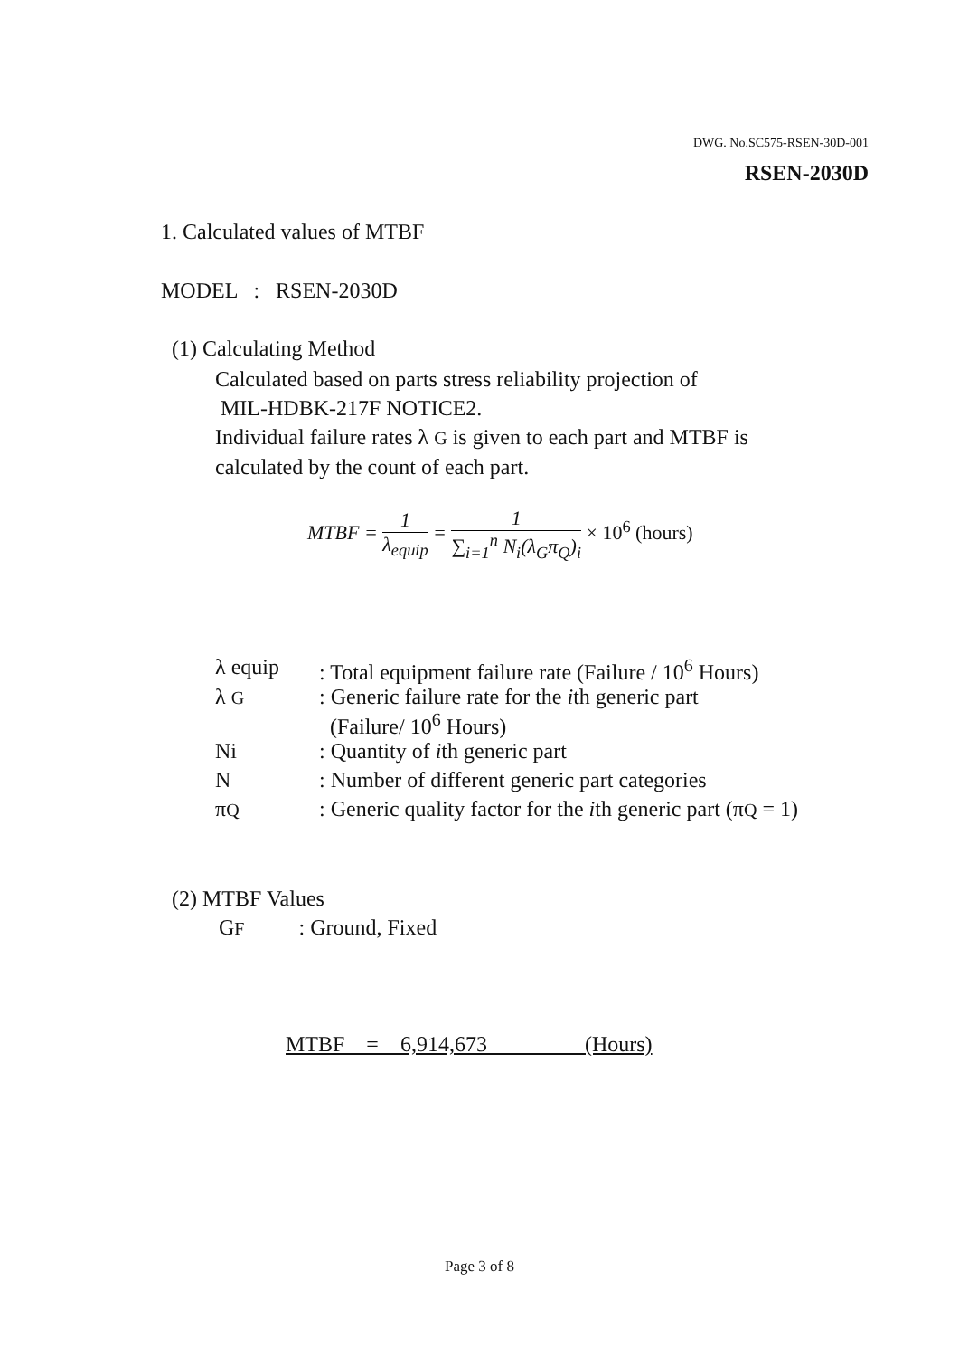DWG. No.SC575-RSEN-30D-001
RSEN-2030D
1. Calculated values of MTBF
MODEL : RSEN-2030D
(1) Calculating Method
Calculated based on parts stress reliability projection of
MIL-HDBK-217F NOTICE2.
Individual failure rates λ G is given to each part and MTBF is
calculated by the count of each part.
MTBF = 1 λ<sub>equip</sub> = 1 ∑<sub>i=1</sub><sup>n</sup> N<sub>i</sub>(λ<sub>G</sub>π<sub>Q</sub>)<sub>i</sub> × 10<sup>6</sup> (hours)
| λ equip | : Total equipment failure rate (Failure / 10<sup>6</sup> Hours) |
| λ G | : Generic failure rate for the i th generic part (Failure/ 10<sup>6</sup> Hours) |
| Ni | : Quantity of i th generic part |
| N | : Number of different generic part categories |
| π Q | : Generic quality factor for the i th generic part (π Q = 1) |
(2) MTBF Values
GF : Ground, Fixed
MTBF = 6,914,673 (Hours)
Page 3 of 8